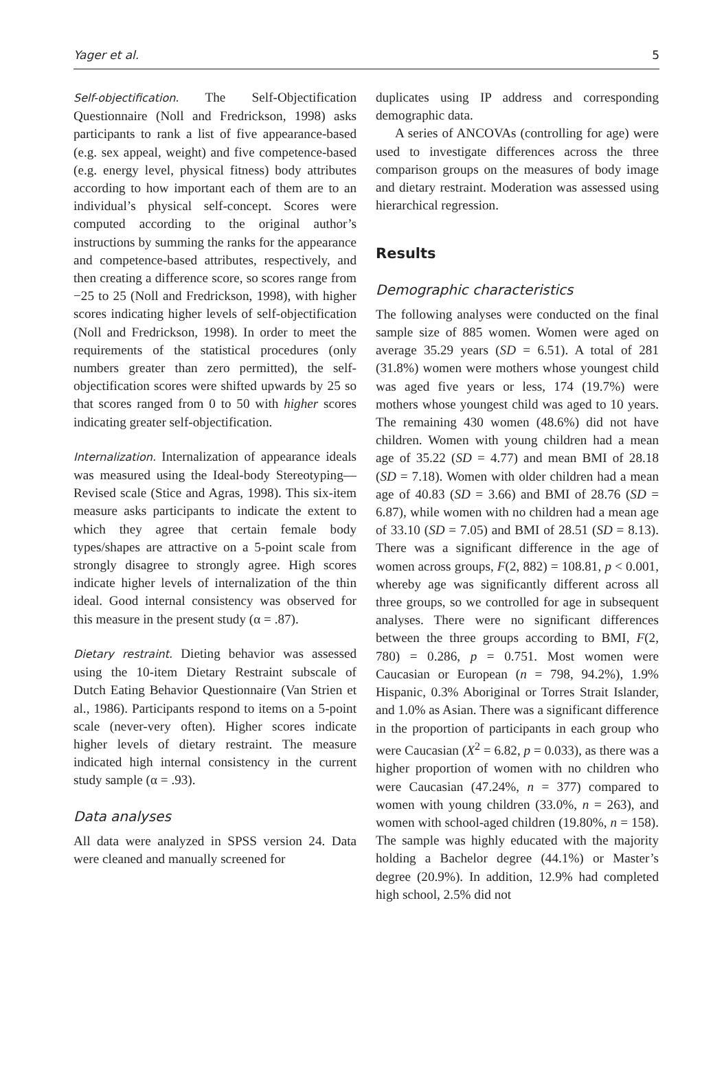Yager et al. 5
Self-objectification. The Self-Objectification Questionnaire (Noll and Fredrickson, 1998) asks participants to rank a list of five appearance-based (e.g. sex appeal, weight) and five competence-based (e.g. energy level, physical fitness) body attributes according to how important each of them are to an individual’s physical self-concept. Scores were computed according to the original author’s instructions by summing the ranks for the appearance and competence-based attributes, respectively, and then creating a difference score, so scores range from −25 to 25 (Noll and Fredrickson, 1998), with higher scores indicating higher levels of self-objectification (Noll and Fredrickson, 1998). In order to meet the requirements of the statistical procedures (only numbers greater than zero permitted), the self-objectification scores were shifted upwards by 25 so that scores ranged from 0 to 50 with higher scores indicating greater self-objectification.
Internalization. Internalization of appearance ideals was measured using the Ideal-body Stereotyping—Revised scale (Stice and Agras, 1998). This six-item measure asks participants to indicate the extent to which they agree that certain female body types/shapes are attractive on a 5-point scale from strongly disagree to strongly agree. High scores indicate higher levels of internalization of the thin ideal. Good internal consistency was observed for this measure in the present study (α = .87).
Dietary restraint. Dieting behavior was assessed using the 10-item Dietary Restraint subscale of Dutch Eating Behavior Questionnaire (Van Strien et al., 1986). Participants respond to items on a 5-point scale (never-very often). Higher scores indicate higher levels of dietary restraint. The measure indicated high internal consistency in the current study sample (α = .93).
Data analyses
All data were analyzed in SPSS version 24. Data were cleaned and manually screened for
duplicates using IP address and corresponding demographic data.
A series of ANCOVAs (controlling for age) were used to investigate differences across the three comparison groups on the measures of body image and dietary restraint. Moderation was assessed using hierarchical regression.
Results
Demographic characteristics
The following analyses were conducted on the final sample size of 885 women. Women were aged on average 35.29 years (SD = 6.51). A total of 281 (31.8%) women were mothers whose youngest child was aged five years or less, 174 (19.7%) were mothers whose youngest child was aged to 10 years. The remaining 430 women (48.6%) did not have children. Women with young children had a mean age of 35.22 (SD = 4.77) and mean BMI of 28.18 (SD = 7.18). Women with older children had a mean age of 40.83 (SD = 3.66) and BMI of 28.76 (SD = 6.87), while women with no children had a mean age of 33.10 (SD = 7.05) and BMI of 28.51 (SD = 8.13). There was a significant difference in the age of women across groups, F(2, 882) = 108.81, p < 0.001, whereby age was significantly different across all three groups, so we controlled for age in subsequent analyses. There were no significant differences between the three groups according to BMI, F(2, 780) = 0.286, p = 0.751. Most women were Caucasian or European (n = 798, 94.2%), 1.9% Hispanic, 0.3% Aboriginal or Torres Strait Islander, and 1.0% as Asian. There was a significant difference in the proportion of participants in each group who were Caucasian (X<sup>2</sup> = 6.82, p = 0.033), as there was a higher proportion of women with no children who were Caucasian (47.24%, n = 377) compared to women with young children (33.0%, n = 263), and women with school-aged children (19.80%, n = 158). The sample was highly educated with the majority holding a Bachelor degree (44.1%) or Master’s degree (20.9%). In addition, 12.9% had completed high school, 2.5% did not